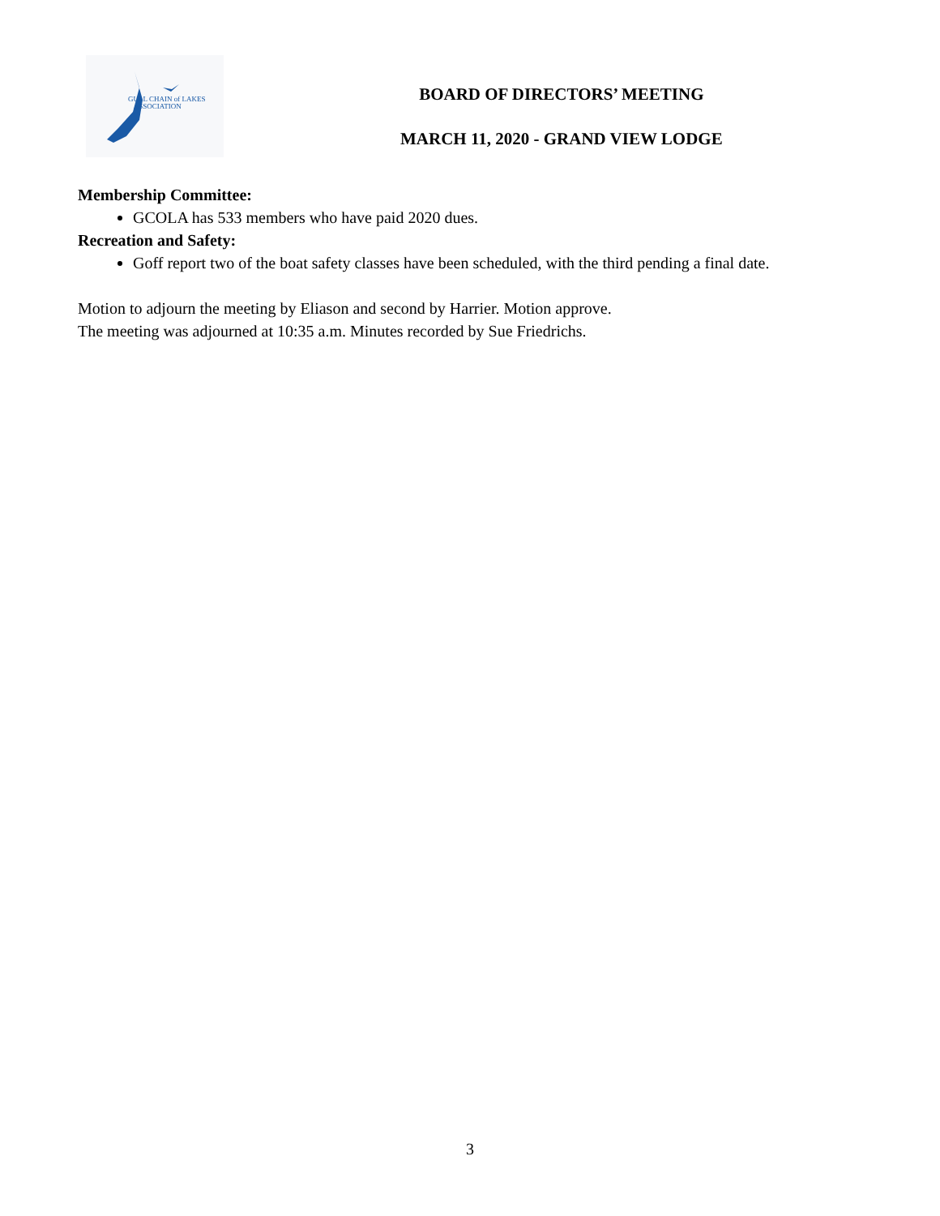GULL CHAIN of LAKES
ASSOCIATION
BOARD OF DIRECTORS’ MEETING
MARCH 11, 2020 - GRAND VIEW LODGE
Membership Committee:
GCOLA has 533 members who have paid 2020 dues.
Recreation and Safety:
Goff report two of the boat safety classes have been scheduled, with the third pending a final date.
Motion to adjourn the meeting by Eliason and second by Harrier. Motion approve.
The meeting was adjourned at 10:35 a.m. Minutes recorded by Sue Friedrichs.
3